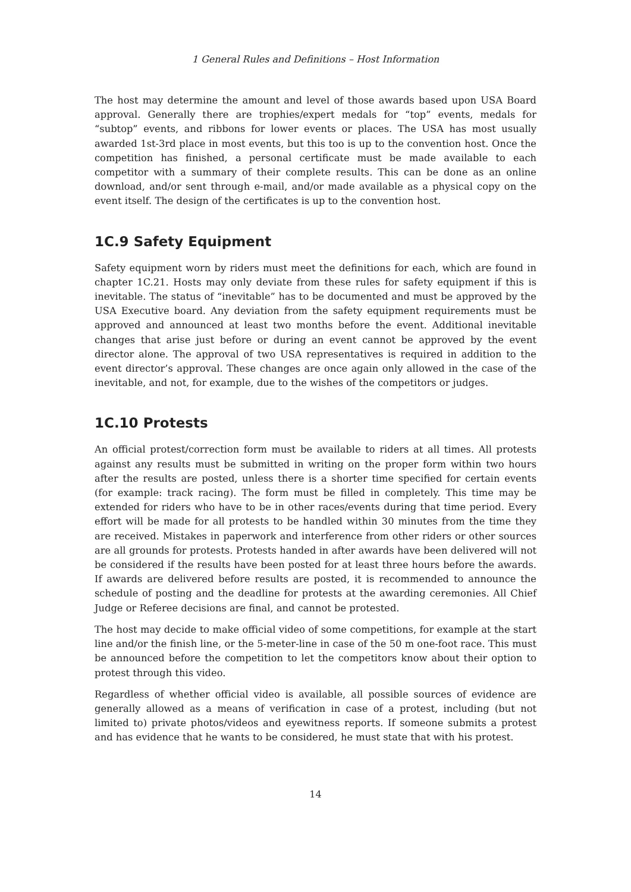1 General Rules and Definitions – Host Information
The host may determine the amount and level of those awards based upon USA Board approval. Generally there are trophies/expert medals for “top” events, medals for “subtop” events, and ribbons for lower events or places. The USA has most usually awarded 1st-3rd place in most events, but this too is up to the convention host. Once the competition has finished, a personal certificate must be made available to each competitor with a summary of their complete results. This can be done as an online download, and/or sent through e-mail, and/or made available as a physical copy on the event itself. The design of the certificates is up to the convention host.
1C.9 Safety Equipment
Safety equipment worn by riders must meet the definitions for each, which are found in chapter 1C.21. Hosts may only deviate from these rules for safety equipment if this is inevitable. The status of “inevitable” has to be documented and must be approved by the USA Executive board. Any deviation from the safety equipment requirements must be approved and announced at least two months before the event. Additional inevitable changes that arise just before or during an event cannot be approved by the event director alone. The approval of two USA representatives is required in addition to the event director’s approval. These changes are once again only allowed in the case of the inevitable, and not, for example, due to the wishes of the competitors or judges.
1C.10 Protests
An official protest/correction form must be available to riders at all times. All protests against any results must be submitted in writing on the proper form within two hours after the results are posted, unless there is a shorter time specified for certain events (for example: track racing). The form must be filled in completely. This time may be extended for riders who have to be in other races/events during that time period. Every effort will be made for all protests to be handled within 30 minutes from the time they are received. Mistakes in paperwork and interference from other riders or other sources are all grounds for protests. Protests handed in after awards have been delivered will not be considered if the results have been posted for at least three hours before the awards. If awards are delivered before results are posted, it is recommended to announce the schedule of posting and the deadline for protests at the awarding ceremonies. All Chief Judge or Referee decisions are final, and cannot be protested.
The host may decide to make official video of some competitions, for example at the start line and/or the finish line, or the 5-meter-line in case of the 50 m one-foot race. This must be announced before the competition to let the competitors know about their option to protest through this video.
Regardless of whether official video is available, all possible sources of evidence are generally allowed as a means of verification in case of a protest, including (but not limited to) private photos/videos and eyewitness reports. If someone submits a protest and has evidence that he wants to be considered, he must state that with his protest.
14